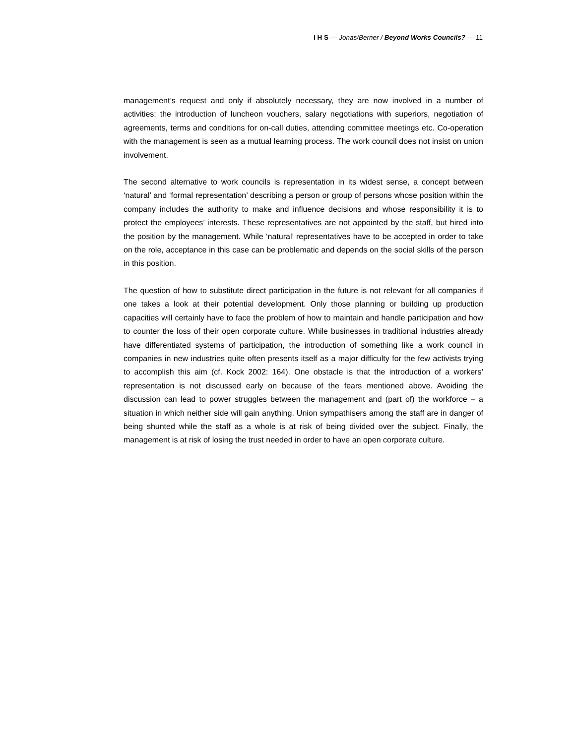I H S — Jonas/Berner / Beyond Works Councils? — 11
management’s request and only if absolutely necessary, they are now involved in a number of activities: the introduction of luncheon vouchers, salary negotiations with superiors, negotiation of agreements, terms and conditions for on-call duties, attending committee meetings etc. Co-operation with the management is seen as a mutual learning process. The work council does not insist on union involvement.
The second alternative to work councils is representation in its widest sense, a concept between ‘natural’ and ‘formal representation’ describing a person or group of persons whose position within the company includes the authority to make and influence decisions and whose responsibility it is to protect the employees’ interests. These representatives are not appointed by the staff, but hired into the position by the management. While ‘natural’ representatives have to be accepted in order to take on the role, acceptance in this case can be problematic and depends on the social skills of the person in this position.
The question of how to substitute direct participation in the future is not relevant for all companies if one takes a look at their potential development. Only those planning or building up production capacities will certainly have to face the problem of how to maintain and handle participation and how to counter the loss of their open corporate culture. While businesses in traditional industries already have differentiated systems of participation, the introduction of something like a work council in companies in new industries quite often presents itself as a major difficulty for the few activists trying to accomplish this aim (cf. Kock 2002: 164). One obstacle is that the introduction of a workers’ representation is not discussed early on because of the fears mentioned above. Avoiding the discussion can lead to power struggles between the management and (part of) the workforce – a situation in which neither side will gain anything. Union sympathisers among the staff are in danger of being shunted while the staff as a whole is at risk of being divided over the subject. Finally, the management is at risk of losing the trust needed in order to have an open corporate culture.